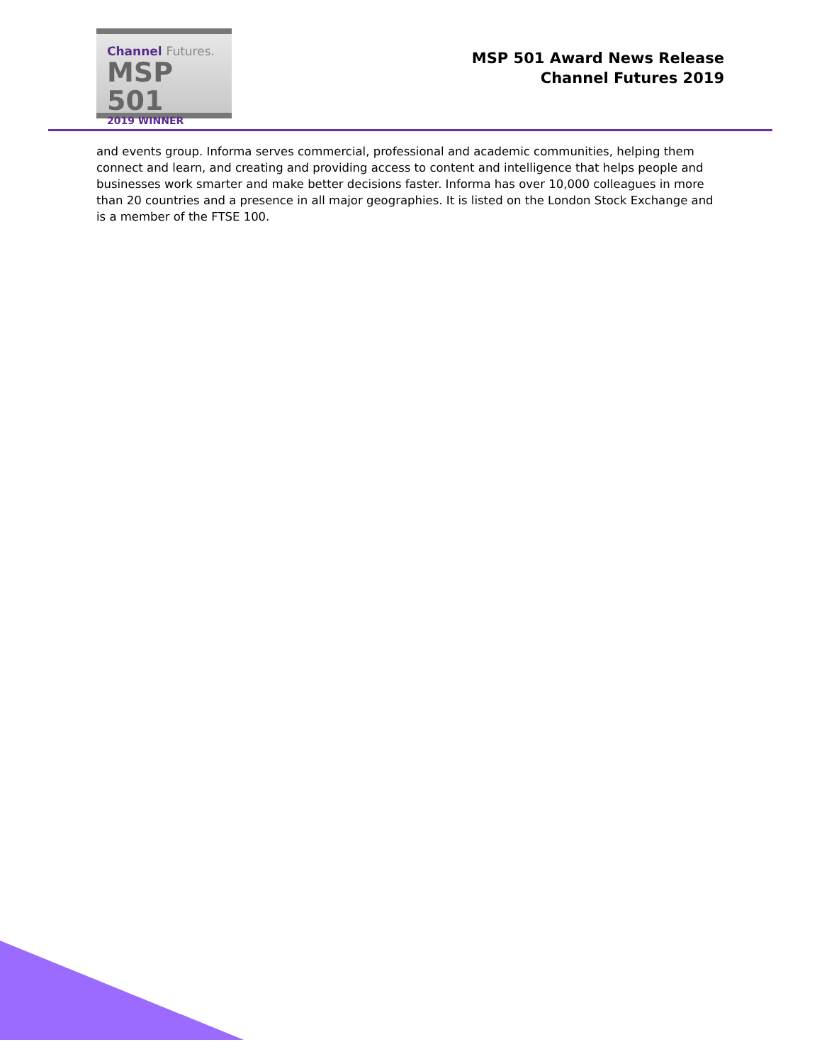Channel Futures.
MSP 501
2019 WINNER
MSP 501 Award News Release
Channel Futures 2019
and events group. Informa serves commercial, professional and academic communities, helping them connect and learn, and creating and providing access to content and intelligence that helps people and businesses work smarter and make better decisions faster. Informa has over 10,000 colleagues in more than 20 countries and a presence in all major geographies. It is listed on the London Stock Exchange and is a member of the FTSE 100.